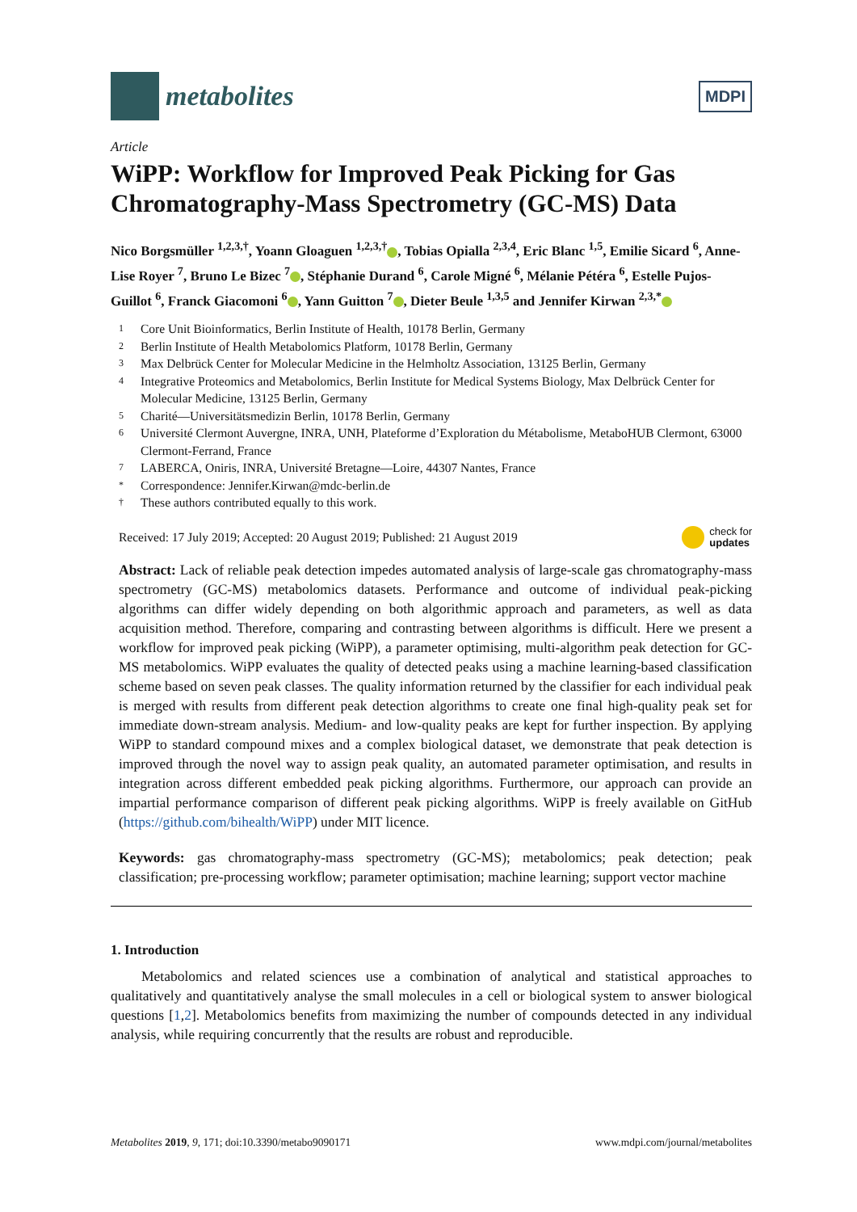metabolites
MDPI
Article
WiPP: Workflow for Improved Peak Picking for Gas Chromatography-Mass Spectrometry (GC-MS) Data
Nico Borgsmüller <sup>1,2,3,†</sup>, Yoann Gloaguen <sup>1,2,3,†</sup> , Tobias Opialla <sup>2,3,4</sup>, Eric Blanc <sup>1,5</sup>, Emilie Sicard <sup>6</sup>, Anne-Lise Royer <sup>7</sup>, Bruno Le Bizec <sup>7</sup> , Stéphanie Durand <sup>6</sup>, Carole Migné <sup>6</sup>, Mélanie Pétéra <sup>6</sup>, Estelle Pujos-Guillot <sup>6</sup>, Franck Giacomoni <sup>6</sup> , Yann Guitton <sup>7</sup> , Dieter Beule <sup>1,3,5</sup> and Jennifer Kirwan <sup>2,3,*</sup>
1 Core Unit Bioinformatics, Berlin Institute of Health, 10178 Berlin, Germany
2 Berlin Institute of Health Metabolomics Platform, 10178 Berlin, Germany
3 Max Delbrück Center for Molecular Medicine in the Helmholtz Association, 13125 Berlin, Germany
4 Integrative Proteomics and Metabolomics, Berlin Institute for Medical Systems Biology, Max Delbrück Center for Molecular Medicine, 13125 Berlin, Germany
5 Charité—Universitätsmedizin Berlin, 10178 Berlin, Germany
6 Université Clermont Auvergne, INRA, UNH, Plateforme d’Exploration du Métabolisme, MetaboHUB Clermont, 63000 Clermont-Ferrand, France
7 LABERCA, Oniris, INRA, Université Bretagne—Loire, 44307 Nantes, France
* Correspondence: Jennifer.Kirwan@mdc-berlin.de
† These authors contributed equally to this work.
Received: 17 July 2019; Accepted: 20 August 2019; Published: 21 August 2019
check for
updates
Abstract: Lack of reliable peak detection impedes automated analysis of large-scale gas chromatography-mass spectrometry (GC-MS) metabolomics datasets. Performance and outcome of individual peak-picking algorithms can differ widely depending on both algorithmic approach and parameters, as well as data acquisition method. Therefore, comparing and contrasting between algorithms is difficult. Here we present a workflow for improved peak picking (WiPP), a parameter optimising, multi-algorithm peak detection for GC-MS metabolomics. WiPP evaluates the quality of detected peaks using a machine learning-based classification scheme based on seven peak classes. The quality information returned by the classifier for each individual peak is merged with results from different peak detection algorithms to create one final high-quality peak set for immediate down-stream analysis. Medium- and low-quality peaks are kept for further inspection. By applying WiPP to standard compound mixes and a complex biological dataset, we demonstrate that peak detection is improved through the novel way to assign peak quality, an automated parameter optimisation, and results in integration across different embedded peak picking algorithms. Furthermore, our approach can provide an impartial performance comparison of different peak picking algorithms. WiPP is freely available on GitHub (https://github.com/bihealth/WiPP) under MIT licence.
Keywords: gas chromatography-mass spectrometry (GC-MS); metabolomics; peak detection; peak classification; pre-processing workflow; parameter optimisation; machine learning; support vector machine
1. Introduction
Metabolomics and related sciences use a combination of analytical and statistical approaches to qualitatively and quantitatively analyse the small molecules in a cell or biological system to answer biological questions [1,2]. Metabolomics benefits from maximizing the number of compounds detected in any individual analysis, while requiring concurrently that the results are robust and reproducible.
Metabolites 2019, 9, 171; doi:10.3390/metabo9090171
www.mdpi.com/journal/metabolites